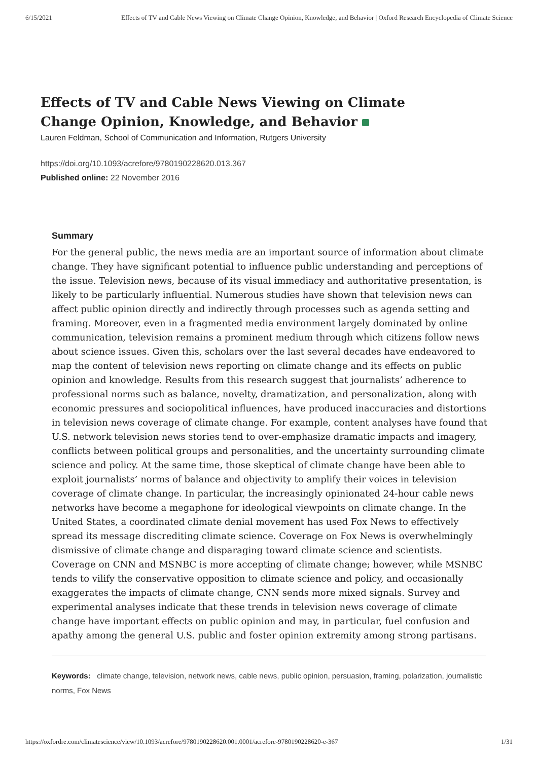6/15/2021 Effects of TV and Cable News Viewing on Climate Change Opinion, Knowledge, and Behavior | Oxford Research Encyclopedia of Climate Science
Effects of TV and Cable News Viewing on Climate Change Opinion, Knowledge, and Behavior
Lauren Feldman, School of Communication and Information, Rutgers University
https://doi.org/10.1093/acrefore/9780190228620.013.367
Published online: 22 November 2016
Summary
For the general public, the news media are an important source of information about climate change. They have significant potential to influence public understanding and perceptions of the issue. Television news, because of its visual immediacy and authoritative presentation, is likely to be particularly influential. Numerous studies have shown that television news can affect public opinion directly and indirectly through processes such as agenda setting and framing. Moreover, even in a fragmented media environment largely dominated by online communication, television remains a prominent medium through which citizens follow news about science issues. Given this, scholars over the last several decades have endeavored to map the content of television news reporting on climate change and its effects on public opinion and knowledge. Results from this research suggest that journalists’ adherence to professional norms such as balance, novelty, dramatization, and personalization, along with economic pressures and sociopolitical influences, have produced inaccuracies and distortions in television news coverage of climate change. For example, content analyses have found that U.S. network television news stories tend to over-emphasize dramatic impacts and imagery, conflicts between political groups and personalities, and the uncertainty surrounding climate science and policy. At the same time, those skeptical of climate change have been able to exploit journalists’ norms of balance and objectivity to amplify their voices in television coverage of climate change. In particular, the increasingly opinionated 24-hour cable news networks have become a megaphone for ideological viewpoints on climate change. In the United States, a coordinated climate denial movement has used Fox News to effectively spread its message discrediting climate science. Coverage on Fox News is overwhelmingly dismissive of climate change and disparaging toward climate science and scientists. Coverage on CNN and MSNBC is more accepting of climate change; however, while MSNBC tends to vilify the conservative opposition to climate science and policy, and occasionally exaggerates the impacts of climate change, CNN sends more mixed signals. Survey and experimental analyses indicate that these trends in television news coverage of climate change have important effects on public opinion and may, in particular, fuel confusion and apathy among the general U.S. public and foster opinion extremity among strong partisans.
Keywords: climate change, television, network news, cable news, public opinion, persuasion, framing, polarization, journalistic norms, Fox News
https://oxfordre.com/climatescience/view/10.1093/acrefore/9780190228620.001.0001/acrefore-9780190228620-e-367 1/31